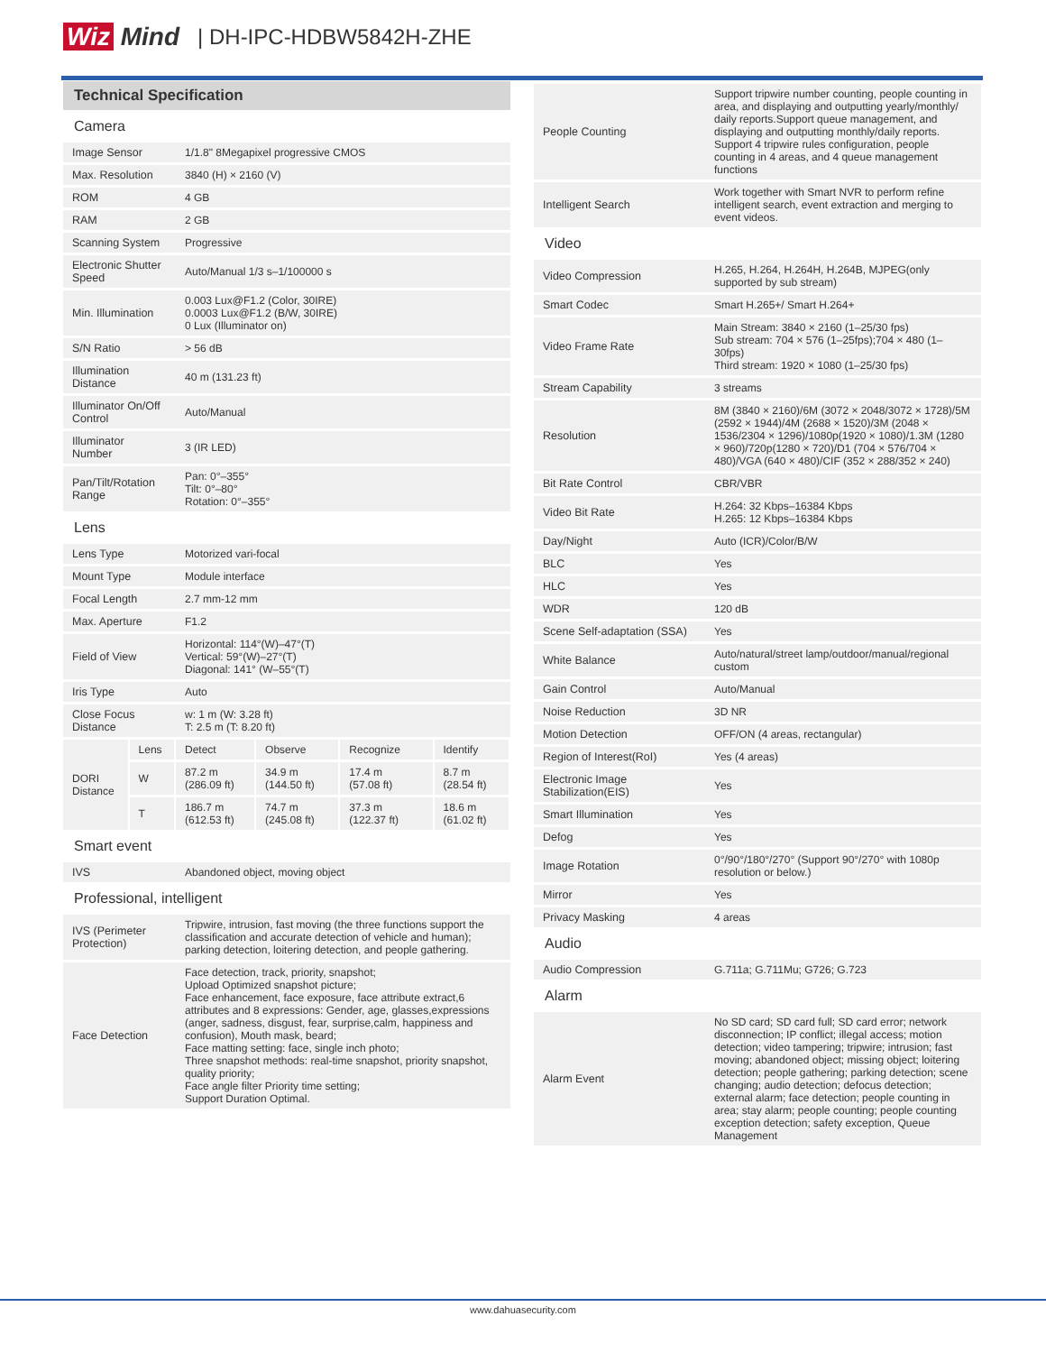Wiz Mind | DH-IPC-HDBW5842H-ZHE
Technical Specification
| Camera | | | | | |
| Image Sensor | | 1/1.8" 8Megapixel progressive CMOS | | | |
| Max. Resolution | | 3840 (H) × 2160 (V) | | | |
| ROM | | 4 GB | | | |
| RAM | | 2 GB | | | |
| Scanning System | | Progressive | | | |
| Electronic Shutter Speed | | Auto/Manual 1/3 s–1/100000 s | | | |
| Min. Illumination | | 0.003 Lux@F1.2 (Color, 30IRE) 0.0003 Lux@F1.2 (B/W, 30IRE) 0 Lux (Illuminator on) | | | |
| S/N Ratio | | > 56 dB | | | |
| Illumination Distance | | 40 m (131.23 ft) | | | |
| Illuminator On/Off Control | | Auto/Manual | | | |
| Illuminator Number | | 3 (IR LED) | | | |
| Pan/Tilt/Rotation Range | | Pan: 0°–355° Tilt: 0°–80° Rotation: 0°–355° | | | |
| Lens | | | | | |
| Lens Type | | Motorized vari-focal | | | |
| Mount Type | | Module interface | | | |
| Focal Length | | 2.7 mm-12 mm | | | |
| Max. Aperture | | F1.2 | | | |
| Field of View | | Horizontal: 114°(W)–47°(T) Vertical: 59°(W)–27°(T) Diagonal: 141° (W–55°(T) | | | |
| Iris Type | | Auto | | | |
| Close Focus Distance | | w: 1 m (W: 3.28 ft) T: 2.5 m (T: 8.20 ft) | | | |
| DORI Distance | Lens | Detect | Observe | Recognize | Identify |
| | W | 87.2 m (286.09 ft) | 34.9 m (144.50 ft) | 17.4 m (57.08 ft) | 8.7 m (28.54 ft) |
| | T | 186.7 m (612.53 ft) | 74.7 m (245.08 ft) | 37.3 m (122.37 ft) | 18.6 m (61.02 ft) |
| Smart event | | | | | |
| IVS | | Abandoned object, moving object | | | |
| Professional, intelligent | | | | | |
| IVS (Perimeter Protection) | | Tripwire, intrusion, fast moving (the three functions support the classification and accurate detection of vehicle and human); parking detection, loitering detection, and people gathering. | | | |
| Face Detection | | Face detection, track, priority, snapshot; Upload Optimized snapshot picture; Face enhancement, face exposure, face attribute extract,6 attributes and 8 expressions: Gender, age, glasses,expressions (anger, sadness, disgust, fear, surprise,calm, happiness and confusion), Mouth mask, beard; Face matting setting: face, single inch photo; Three snapshot methods: real-time snapshot, priority snapshot, quality priority; Face angle filter Priority time setting; Support Duration Optimal. | | | |
| People Counting | Support tripwire number counting, people counting in area, and displaying and outputting yearly/monthly/ daily reports.Support queue management, and displaying and outputting monthly/daily reports. Support 4 tripwire rules configuration, people counting in 4 areas, and 4 queue management functions |
| Intelligent Search | Work together with Smart NVR to perform refine intelligent search, event extraction and merging to event videos. |
| Video | |
| Video Compression | H.265, H.264, H.264H, H.264B, MJPEG(only supported by sub stream) |
| Smart Codec | Smart H.265+/ Smart H.264+ |
| Video Frame Rate | Main Stream: 3840 × 2160 (1–25/30 fps) Sub stream: 704 × 576 (1–25fps);704 × 480 (1–30fps) Third stream: 1920 × 1080 (1–25/30 fps) |
| Stream Capability | 3 streams |
| Resolution | 8M (3840 × 2160)/6M (3072 × 2048/3072 × 1728)/5M (2592 × 1944)/4M (2688 × 1520)/3M (2048 × 1536/2304 × 1296)/1080p(1920 × 1080)/1.3M (1280 × 960)/720p(1280 × 720)/D1 (704 × 576/704 × 480)/VGA (640 × 480)/CIF (352 × 288/352 × 240) |
| Bit Rate Control | CBR/VBR |
| Video Bit Rate | H.264: 32 Kbps–16384 Kbps H.265: 12 Kbps–16384 Kbps |
| Day/Night | Auto (ICR)/Color/B/W |
| BLC | Yes |
| HLC | Yes |
| WDR | 120 dB |
| Scene Self-adaptation (SSA) | Yes |
| White Balance | Auto/natural/street lamp/outdoor/manual/regional custom |
| Gain Control | Auto/Manual |
| Noise Reduction | 3D NR |
| Motion Detection | OFF/ON (4 areas, rectangular) |
| Region of Interest(RoI) | Yes (4 areas) |
| Electronic Image Stabilization(EIS) | Yes |
| Smart Illumination | Yes |
| Defog | Yes |
| Image Rotation | 0°/90°/180°/270° (Support 90°/270° with 1080p resolution or below.) |
| Mirror | Yes |
| Privacy Masking | 4 areas |
| Audio | |
| Audio Compression | G.711a; G.711Mu; G726; G.723 |
| Alarm | |
| Alarm Event | No SD card; SD card full; SD card error; network disconnection; IP conflict; illegal access; motion detection; video tampering; tripwire; intrusion; fast moving; abandoned object; missing object; loitering detection; people gathering; parking detection; scene changing; audio detection; defocus detection; external alarm; face detection; people counting in area; stay alarm; people counting; people counting exception detection; safety exception, Queue Management |
www.dahuasecurity.com